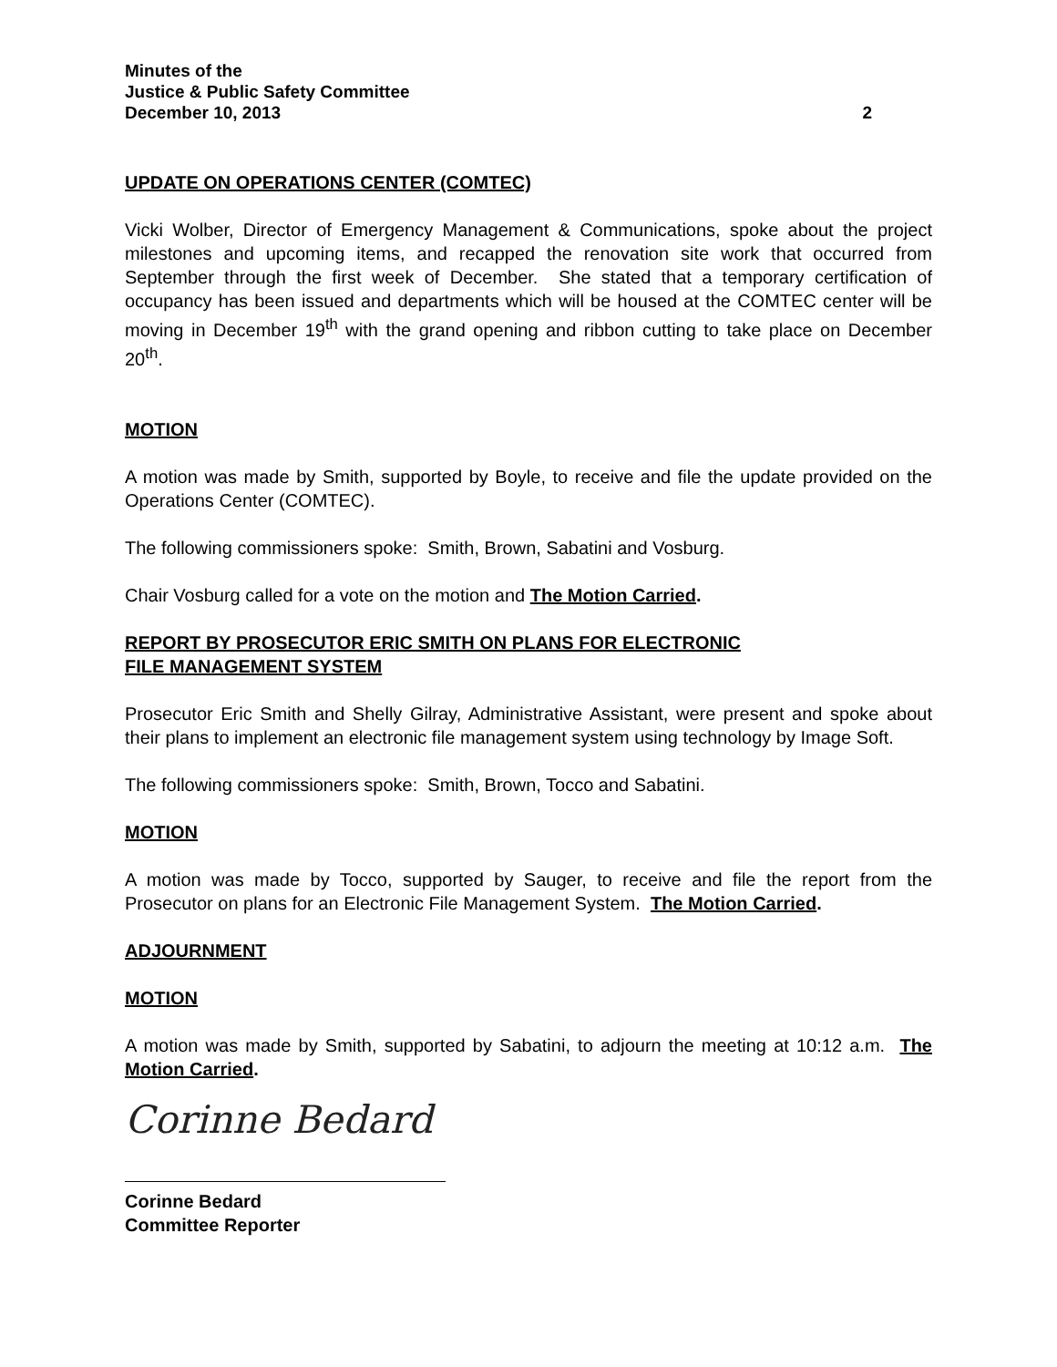Minutes of the
Justice & Public Safety Committee
December 10, 2013 2
UPDATE ON OPERATIONS CENTER (COMTEC)
Vicki Wolber, Director of Emergency Management & Communications, spoke about the project milestones and upcoming items, and recapped the renovation site work that occurred from September through the first week of December. She stated that a temporary certification of occupancy has been issued and departments which will be housed at the COMTEC center will be moving in December 19<sup>th</sup> with the grand opening and ribbon cutting to take place on December 20<sup>th</sup>.
MOTION
A motion was made by Smith, supported by Boyle, to receive and file the update provided on the Operations Center (COMTEC).
The following commissioners spoke: Smith, Brown, Sabatini and Vosburg.
Chair Vosburg called for a vote on the motion and The Motion Carried.
REPORT BY PROSECUTOR ERIC SMITH ON PLANS FOR ELECTRONIC
FILE MANAGEMENT SYSTEM
Prosecutor Eric Smith and Shelly Gilray, Administrative Assistant, were present and spoke about their plans to implement an electronic file management system using technology by Image Soft.
The following commissioners spoke: Smith, Brown, Tocco and Sabatini.
MOTION
A motion was made by Tocco, supported by Sauger, to receive and file the report from the Prosecutor on plans for an Electronic File Management System. The Motion Carried.
ADJOURNMENT
MOTION
A motion was made by Smith, supported by Sabatini, to adjourn the meeting at 10:12 a.m. The Motion Carried.
Corinne Bedard
Corinne Bedard
Committee Reporter